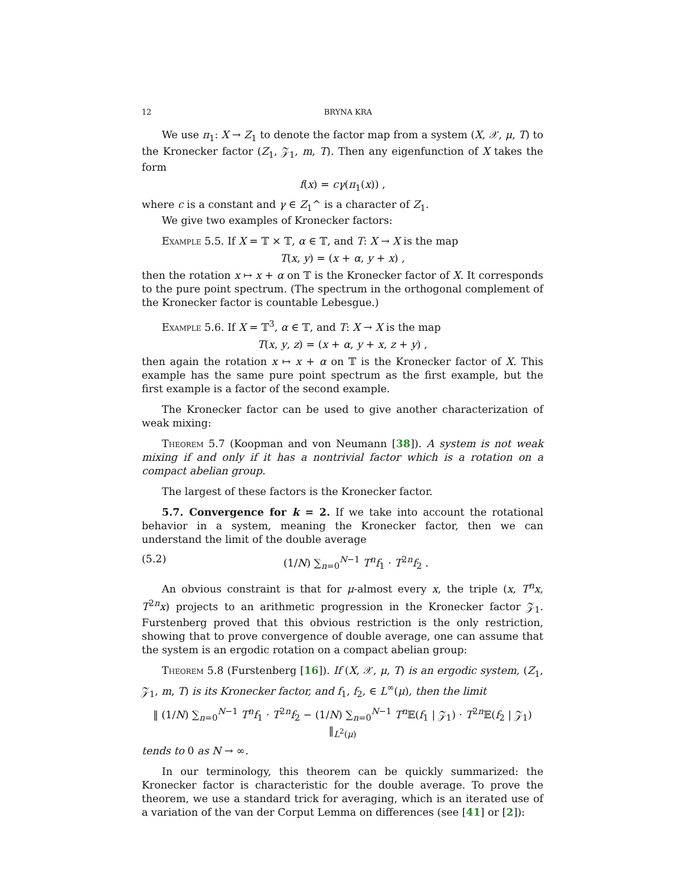12 BRYNA KRA
We use π<sub>1</sub>: X → Z<sub>1</sub> to denote the factor map from a system (X, 𝒳, μ, T) to the Kronecker factor (Z<sub>1</sub>, 𝒵<sub>1</sub>, m, T). Then any eigenfunction of X takes the form
f(x) = cγ(π<sub>1</sub>(x)) ,
where c is a constant and γ ∈ Z<sub>1</sub>^ is a character of Z<sub>1</sub>.
We give two examples of Kronecker factors:
Example 5.5. If X = 𝕋 × 𝕋, α ∈ 𝕋, and T: X → X is the map
T(x, y) = (x + α, y + x) ,
then the rotation x ↦ x + α on 𝕋 is the Kronecker factor of X. It corresponds to the pure point spectrum. (The spectrum in the orthogonal complement of the Kronecker factor is countable Lebesgue.)
Example 5.6. If X = 𝕋<sup>3</sup>, α ∈ 𝕋, and T: X → X is the map
T(x, y, z) = (x + α, y + x, z + y) ,
then again the rotation x ↦ x + α on 𝕋 is the Kronecker factor of X. This example has the same pure point spectrum as the first example, but the first example is a factor of the second example.
The Kronecker factor can be used to give another characterization of weak mixing:
Theorem 5.7 (Koopman and von Neumann [38]). A system is not weak mixing if and only if it has a nontrivial factor which is a rotation on a compact abelian group.
The largest of these factors is the Kronecker factor.
5.7. Convergence for k = 2. If we take into account the rotational behavior in a system, meaning the Kronecker factor, then we can understand the limit of the double average
(5.2) (1/N) ∑<sub>n=0</sub><sup>N−1</sup> T<sup>n</sup>f<sub>1</sub> · T<sup>2n</sup>f<sub>2</sub> .
An obvious constraint is that for μ-almost every x, the triple (x, T<sup>n</sup>x, T<sup>2n</sup>x) projects to an arithmetic progression in the Kronecker factor 𝒵<sub>1</sub>. Furstenberg proved that this obvious restriction is the only restriction, showing that to prove convergence of double average, one can assume that the system is an ergodic rotation on a compact abelian group:
Theorem 5.8 (Furstenberg [16]). If (X, 𝒳, μ, T) is an ergodic system, (Z<sub>1</sub>, 𝒵<sub>1</sub>, m, T) is its Kronecker factor, and f<sub>1</sub>, f<sub>2</sub>, ∈ L<sup>∞</sup>(μ), then the limit
‖ (1/N) ∑<sub>n=0</sub><sup>N−1</sup> T<sup>n</sup>f<sub>1</sub> · T<sup>2n</sup>f<sub>2</sub> − (1/N) ∑<sub>n=0</sub><sup>N−1</sup> T<sup>n</sup>𝔼(f<sub>1</sub> | 𝒵<sub>1</sub>) · T<sup>2n</sup>𝔼(f<sub>2</sub> | 𝒵<sub>1</sub>) ‖<sub>L<sup>2</sup>(μ)</sub>
tends to 0 as N → ∞.
In our terminology, this theorem can be quickly summarized: the Kronecker factor is characteristic for the double average. To prove the theorem, we use a standard trick for averaging, which is an iterated use of a variation of the van der Corput Lemma on differences (see [41] or [2]):